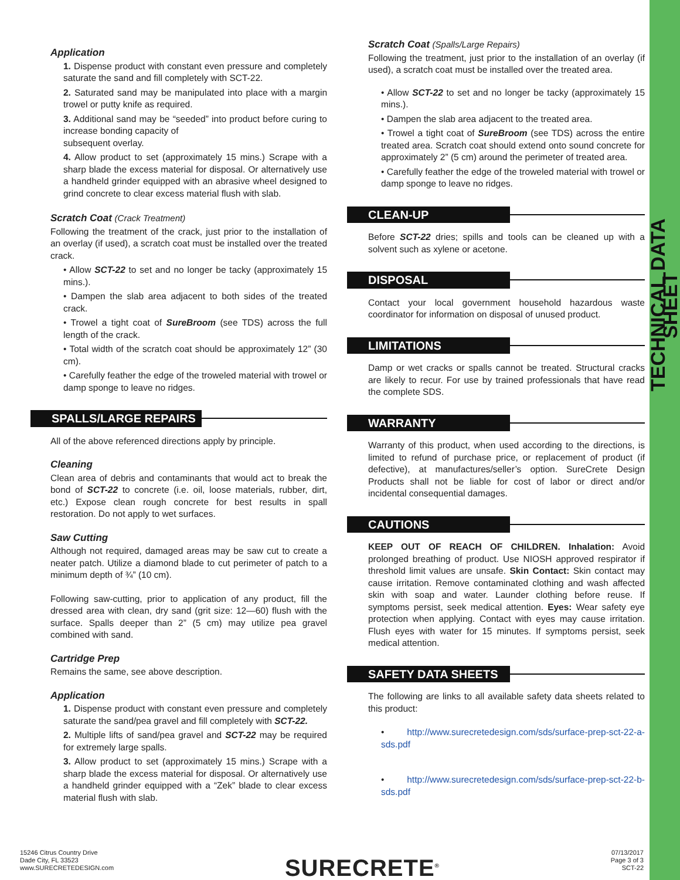TECHNICAL DATA SHEET
Application
1. Dispense product with constant even pressure and completely saturate the sand and fill completely with SCT-22.
2. Saturated sand may be manipulated into place with a margin trowel or putty knife as required.
3. Additional sand may be “seeded” into product before curing to increase bonding capacity of
subsequent overlay.
4. Allow product to set (approximately 15 mins.) Scrape with a sharp blade the excess material for disposal. Or alternatively use a handheld grinder equipped with an abrasive wheel designed to grind concrete to clear excess material flush with slab.
Scratch Coat (Crack Treatment)
Following the treatment of the crack, just prior to the installation of an overlay (if used), a scratch coat must be installed over the treated crack.
• Allow SCT-22 to set and no longer be tacky (approximately 15 mins.).
• Dampen the slab area adjacent to both sides of the treated crack.
• Trowel a tight coat of SureBroom (see TDS) across the full length of the crack.
• Total width of the scratch coat should be approximately 12” (30 cm).
• Carefully feather the edge of the troweled material with trowel or damp sponge to leave no ridges.
SPALLS/LARGE REPAIRS
All of the above referenced directions apply by principle.
Cleaning
Clean area of debris and contaminants that would act to break the bond of SCT-22 to concrete (i.e. oil, loose materials, rubber, dirt, etc.) Expose clean rough concrete for best results in spall restoration. Do not apply to wet surfaces.
Saw Cutting
Although not required, damaged areas may be saw cut to create a neater patch. Utilize a diamond blade to cut perimeter of patch to a minimum depth of ¾” (10 cm).
Following saw-cutting, prior to application of any product, fill the dressed area with clean, dry sand (grit size: 12—60) flush with the surface. Spalls deeper than 2” (5 cm) may utilize pea gravel combined with sand.
Cartridge Prep
Remains the same, see above description.
Application
1. Dispense product with constant even pressure and completely saturate the sand/pea gravel and fill completely with SCT-22.
2. Multiple lifts of sand/pea gravel and SCT-22 may be required for extremely large spalls.
3. Allow product to set (approximately 15 mins.) Scrape with a sharp blade the excess material for disposal. Or alternatively use a handheld grinder equipped with a “Zek” blade to clear excess material flush with slab.
Scratch Coat (Spalls/Large Repairs)
Following the treatment, just prior to the installation of an overlay (if used), a scratch coat must be installed over the treated area.
• Allow SCT-22 to set and no longer be tacky (approximately 15 mins.).
• Dampen the slab area adjacent to the treated area.
• Trowel a tight coat of SureBroom (see TDS) across the entire treated area. Scratch coat should extend onto sound concrete for approximately 2” (5 cm) around the perimeter of treated area.
• Carefully feather the edge of the troweled material with trowel or damp sponge to leave no ridges.
CLEAN-UP
Before SCT-22 dries; spills and tools can be cleaned up with a solvent such as xylene or acetone.
DISPOSAL
Contact your local government household hazardous waste coordinator for information on disposal of unused product.
LIMITATIONS
Damp or wet cracks or spalls cannot be treated. Structural cracks are likely to recur. For use by trained professionals that have read the complete SDS.
WARRANTY
Warranty of this product, when used according to the directions, is limited to refund of purchase price, or replacement of product (if defective), at manufactures/seller’s option. SureCrete Design Products shall not be liable for cost of labor or direct and/or incidental consequential damages.
CAUTIONS
KEEP OUT OF REACH OF CHILDREN. Inhalation: Avoid prolonged breathing of product. Use NIOSH approved respirator if threshold limit values are unsafe. Skin Contact: Skin contact may cause irritation. Remove contaminated clothing and wash affected skin with soap and water. Launder clothing before reuse. If symptoms persist, seek medical attention. Eyes: Wear safety eye protection when applying. Contact with eyes may cause irritation. Flush eyes with water for 15 minutes. If symptoms persist, seek medical attention.
SAFETY DATA SHEETS
The following are links to all available safety data sheets related to this product:
• http://www.surecretedesign.com/sds/surface-prep-sct-22-a-sds.pdf
• http://www.surecretedesign.com/sds/surface-prep-sct-22-b-sds.pdf
15246 Citrus Country Drive
Dade City, FL 33523
www.SURECRETEDESIGN.com
SURECRETE<sup>®</sup>
07/13/2017
Page 3 of 3
SCT-22